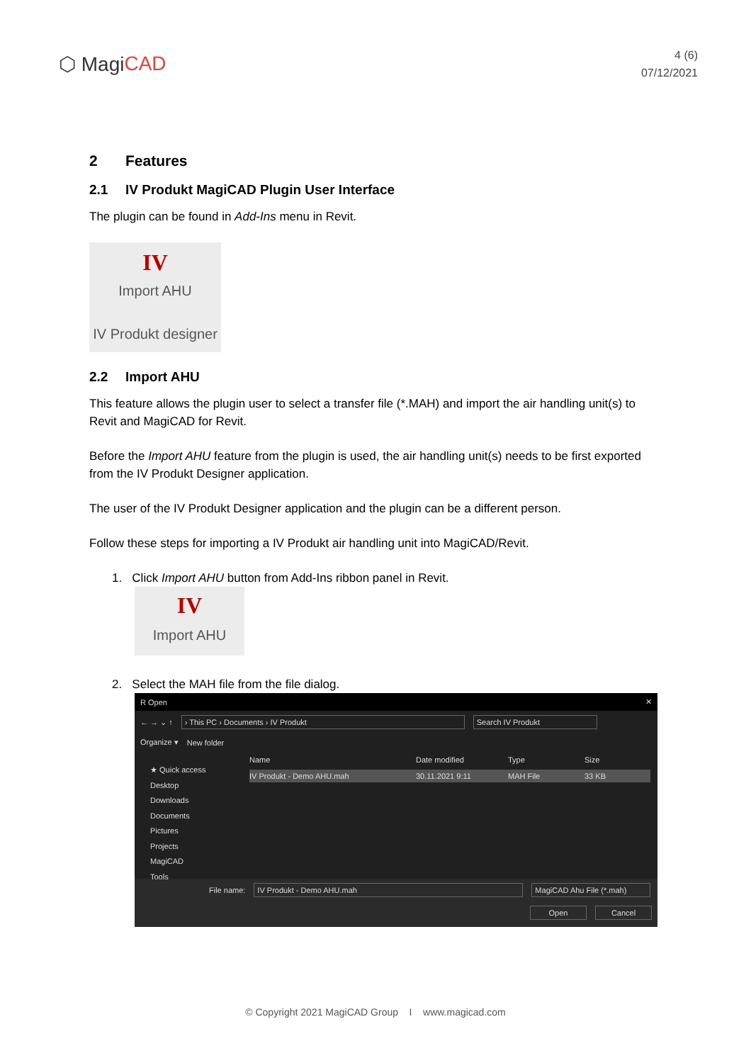⬡ Magi CAD
4 (6)
07/12/2021
2 Features
2.1 IV Produkt MagiCAD Plugin User Interface
The plugin can be found in Add-Ins menu in Revit.
IV
Import AHU
IV Produkt designer
2.2 Import AHU
This feature allows the plugin user to select a transfer file (*.MAH) and import the air handling unit(s) to Revit and MagiCAD for Revit.
Before the Import AHU feature from the plugin is used, the air handling unit(s) needs to be first exported from the IV Produkt Designer application.
The user of the IV Produkt Designer application and the plugin can be a different person.
Follow these steps for importing a IV Produkt air handling unit into MagiCAD/Revit.
1. Click Import AHU button from Add-Ins ribbon panel in Revit.
IV
Import AHU
2. Select the MAH file from the file dialog.
R Open ✕
← → ⌄ ↑ › This PC › Documents › IV Produkt Search IV Produkt
Organize ▾ New folder
★ Quick access
Desktop
Downloads
Documents
Pictures
Projects
MagiCAD
Tools
Name Date modified Type Size
IV Produkt - Demo AHU.mah 30.11.2021 9:11 MAH File 33 KB
File name: IV Produkt - Demo AHU.mah MagiCAD Ahu File (*.mah)
Open Cancel
© Copyright 2021 MagiCAD Group I www.magicad.com